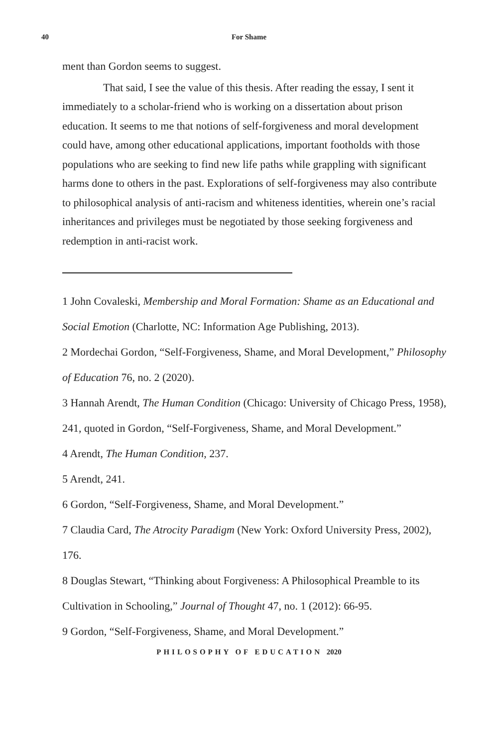40
For Shame
ment than Gordon seems to suggest.
That said, I see the value of this thesis. After reading the essay, I sent it immediately to a scholar-friend who is working on a dissertation about prison education. It seems to me that notions of self-forgiveness and moral development could have, among other educational applications, important footholds with those populations who are seeking to find new life paths while grappling with significant harms done to others in the past. Explorations of self-forgiveness may also contribute to philosophical analysis of anti-racism and whiteness identities, wherein one’s racial inheritances and privileges must be negotiated by those seeking forgiveness and redemption in anti-racist work.
1 John Covaleski, Membership and Moral Formation: Shame as an Educational and Social Emotion (Charlotte, NC: Information Age Publishing, 2013).
2 Mordechai Gordon, “Self-Forgiveness, Shame, and Moral Development,” Philosophy of Education 76, no. 2 (2020).
3 Hannah Arendt, The Human Condition (Chicago: University of Chicago Press, 1958), 241, quoted in Gordon, “Self-Forgiveness, Shame, and Moral Development.”
4 Arendt, The Human Condition, 237.
5 Arendt, 241.
6 Gordon, “Self-Forgiveness, Shame, and Moral Development.”
7 Claudia Card, The Atrocity Paradigm (New York: Oxford University Press, 2002), 176.
8 Douglas Stewart, “Thinking about Forgiveness: A Philosophical Preamble to its Cultivation in Schooling,” Journal of Thought 47, no. 1 (2012): 66-95.
9 Gordon, “Self-Forgiveness, Shame, and Moral Development.”
PHILOSOPHY OF EDUCATION 2020